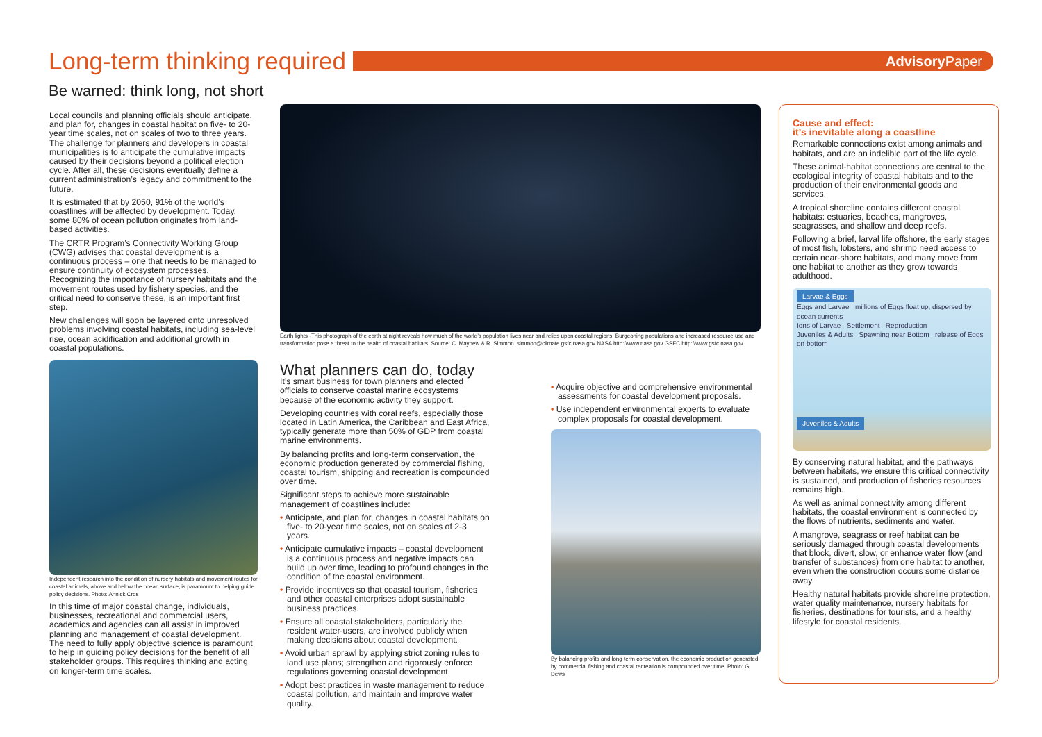Long-term thinking required
Advisory Paper
Be warned: think long, not short
Local councils and planning officials should anticipate, and plan for, changes in coastal habitat on five- to 20-year time scales, not on scales of two to three years. The challenge for planners and developers in coastal municipalities is to anticipate the cumulative impacts caused by their decisions beyond a political election cycle. After all, these decisions eventually define a current administration’s legacy and commitment to the future.
It is estimated that by 2050, 91% of the world’s coastlines will be affected by development. Today, some 80% of ocean pollution originates from land-based activities.
The CRTR Program’s Connectivity Working Group (CWG) advises that coastal development is a continuous process – one that needs to be managed to ensure continuity of ecosystem processes. Recognizing the importance of nursery habitats and the movement routes used by fishery species, and the critical need to conserve these, is an important first step.
New challenges will soon be layered onto unresolved problems involving coastal habitats, including sea-level rise, ocean acidification and additional growth in coastal populations.
Independent research into the condition of nursery habitats and movement routes for coastal animals, above and below the ocean surface, is paramount to helping guide policy decisions. Photo: Annick Cros
In this time of major coastal change, individuals, businesses, recreational and commercial users, academics and agencies can all assist in improved planning and management of coastal development. The need to fully apply objective science is paramount to help in guiding policy decisions for the benefit of all stakeholder groups. This requires thinking and acting on longer-term time scales.
Earth lights -This photograph of the earth at night reveals how much of the world’s population lives near and relies upon coastal regions. Burgeoning populations and increased resource use and transformation pose a threat to the health of coastal habitats. Source: C. Mayhew & R. Simmon. simmon@climate.gsfc.nasa.gov NASA http://www.nasa.gov GSFC http://www.gsfc.nasa.gov
What planners can do, today
It’s smart business for town planners and elected officials to conserve coastal marine ecosystems because of the economic activity they support.
Developing countries with coral reefs, especially those located in Latin America, the Caribbean and East Africa, typically generate more than 50% of GDP from coastal marine environments.
By balancing profits and long-term conservation, the economic production generated by commercial fishing, coastal tourism, shipping and recreation is compounded over time.
Significant steps to achieve more sustainable management of coastlines include:
• Anticipate, and plan for, changes in coastal habitats on five- to 20-year time scales, not on scales of 2-3 years.
• Anticipate cumulative impacts – coastal development is a continuous process and negative impacts can build up over time, leading to profound changes in the condition of the coastal environment.
• Provide incentives so that coastal tourism, fisheries and other coastal enterprises adopt sustainable business practices.
• Ensure all coastal stakeholders, particularly the resident water-users, are involved publicly when making decisions about coastal development.
• Avoid urban sprawl by applying strict zoning rules to land use plans; strengthen and rigorously enforce regulations governing coastal development.
• Adopt best practices in waste management to reduce coastal pollution, and maintain and improve water quality.
• Acquire objective and comprehensive environmental assessments for coastal development proposals.
• Use independent environmental experts to evaluate complex proposals for coastal development.
By balancing profits and long term conservation, the economic production generated by commercial fishing and coastal recreation is compounded over time. Photo: G. Dews
Cause and effect:
it’s inevitable along a coastline
Remarkable connections exist among animals and habitats, and are an indelible part of the life cycle.
These animal-habitat connections are central to the ecological integrity of coastal habitats and to the production of their environmental goods and services.
A tropical shoreline contains different coastal habitats: estuaries, beaches, mangroves, seagrasses, and shallow and deep reefs.
Following a brief, larval life offshore, the early stages of most fish, lobsters, and shrimp need access to certain near-shore habitats, and many move from one habitat to another as they grow towards adulthood.
Larvae & Eggs
Eggs and Larvae millions of Eggs float up, dispersed by ocean currents
Ions of Larvae Settlement Reproduction
Juveniles & Adults Spawning near Bottom release of Eggs on bottom
Juveniles & Adults
By conserving natural habitat, and the pathways between habitats, we ensure this critical connectivity is sustained, and production of fisheries resources remains high.
As well as animal connectivity among different habitats, the coastal environment is connected by the flows of nutrients, sediments and water.
A mangrove, seagrass or reef habitat can be seriously damaged through coastal developments that block, divert, slow, or enhance water flow (and transfer of substances) from one habitat to another, even when the construction occurs some distance away.
Healthy natural habitats provide shoreline protection, water quality maintenance, nursery habitats for fisheries, destinations for tourists, and a healthy lifestyle for coastal residents.